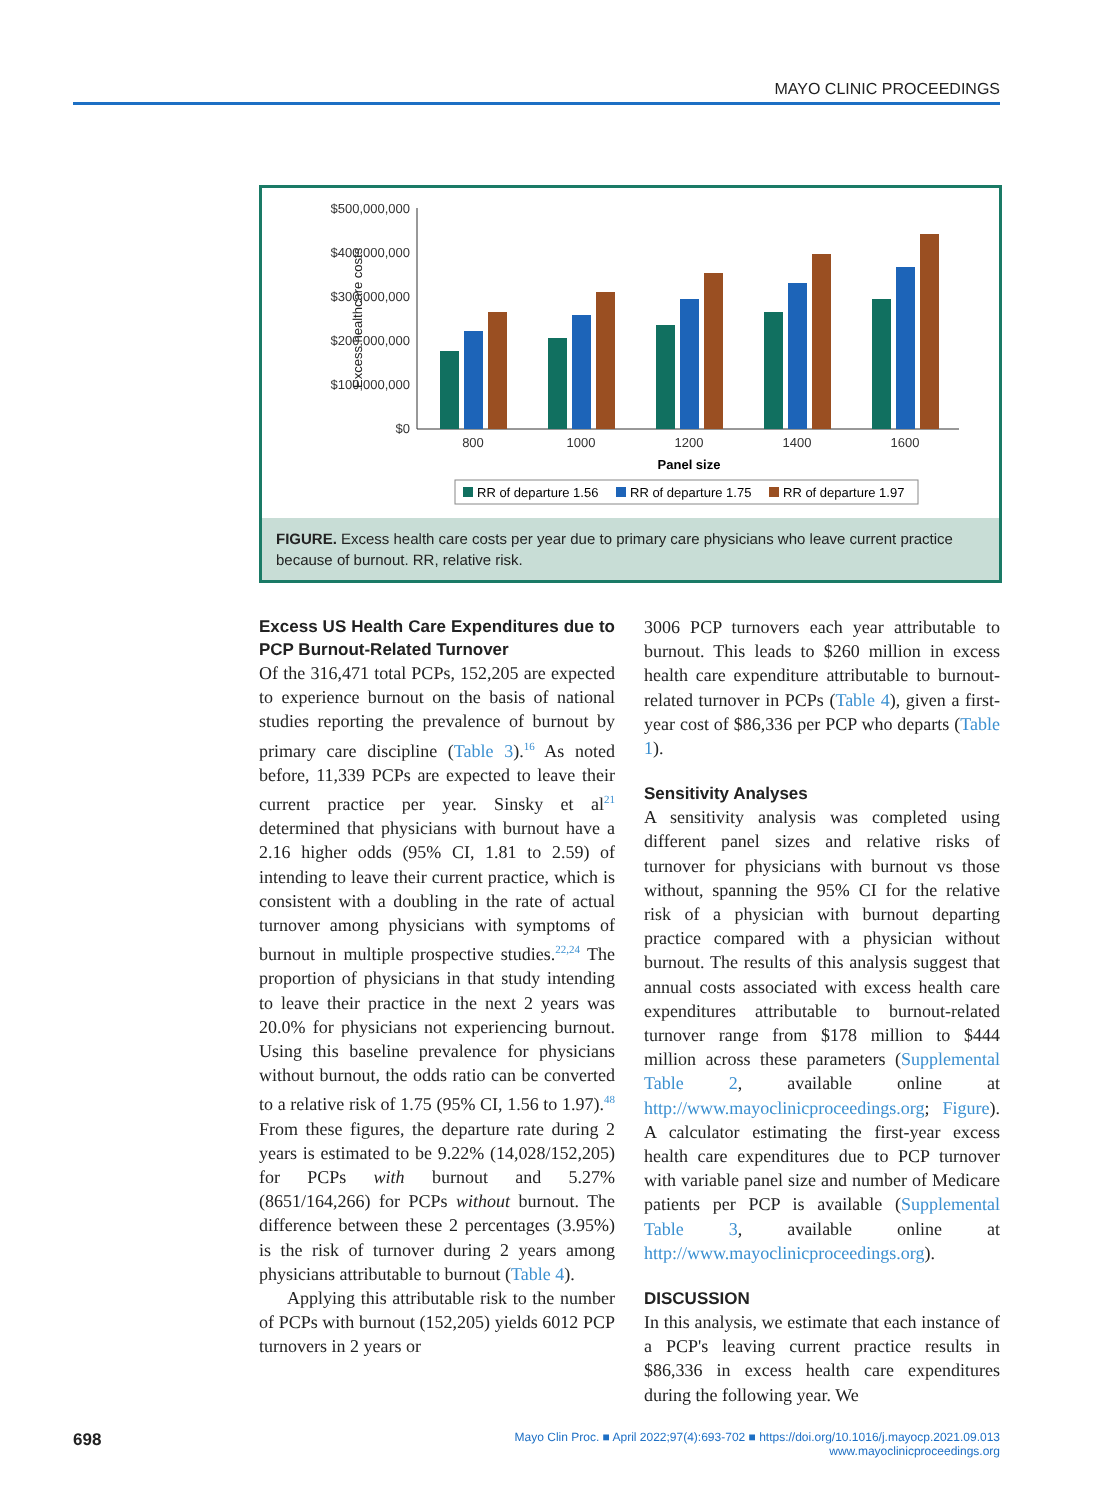MAYO CLINIC PROCEEDINGS
Excess healthcare costs
$500,000,000
$400,000,000
$300,000,000
$200,000,000
$100,000,000
$0
800
1000
1200
1400
1600
Panel size
RR of departure 1.56
RR of departure 1.75
RR of departure 1.97
FIGURE. Excess health care costs per year due to primary care physicians who leave current practice because of burnout. RR, relative risk.
Excess US Health Care Expenditures due to PCP Burnout-Related Turnover
Of the 316,471 total PCPs, 152,205 are expected to experience burnout on the basis of national studies reporting the prevalence of burnout by primary care discipline (Table 3).<sup>16</sup> As noted before, 11,339 PCPs are expected to leave their current practice per year. Sinsky et al<sup>21</sup> determined that physicians with burnout have a 2.16 higher odds (95% CI, 1.81 to 2.59) of intending to leave their current practice, which is consistent with a doubling in the rate of actual turnover among physicians with symptoms of burnout in multiple prospective studies.<sup>22,24</sup> The proportion of physicians in that study intending to leave their practice in the next 2 years was 20.0% for physicians not experiencing burnout. Using this baseline prevalence for physicians without burnout, the odds ratio can be converted to a relative risk of 1.75 (95% CI, 1.56 to 1.97).<sup>48</sup> From these figures, the departure rate during 2 years is estimated to be 9.22% (14,028/152,205) for PCPs with burnout and 5.27% (8651/164,266) for PCPs without burnout. The difference between these 2 percentages (3.95%) is the risk of turnover during 2 years among physicians attributable to burnout (Table 4).
Applying this attributable risk to the number of PCPs with burnout (152,205) yields 6012 PCP turnovers in 2 years or
3006 PCP turnovers each year attributable to burnout. This leads to $260 million in excess health care expenditure attributable to burnout-related turnover in PCPs (Table 4), given a first-year cost of $86,336 per PCP who departs (Table 1).
Sensitivity Analyses
A sensitivity analysis was completed using different panel sizes and relative risks of turnover for physicians with burnout vs those without, spanning the 95% CI for the relative risk of a physician with burnout departing practice compared with a physician without burnout. The results of this analysis suggest that annual costs associated with excess health care expenditures attributable to burnout-related turnover range from $178 million to $444 million across these parameters (Supplemental Table 2, available online at http://www.mayoclinicproceedings.org; Figure). A calculator estimating the first-year excess health care expenditures due to PCP turnover with variable panel size and number of Medicare patients per PCP is available (Supplemental Table 3, available online at http://www.mayoclinicproceedings.org).
DISCUSSION
In this analysis, we estimate that each instance of a PCP's leaving current practice results in $86,336 in excess health care expenditures during the following year. We
698
Mayo Clin Proc. ■ April 2022;97(4):693-702 ■ https://doi.org/10.1016/j.mayocp.2021.09.013
www.mayoclinicproceedings.org